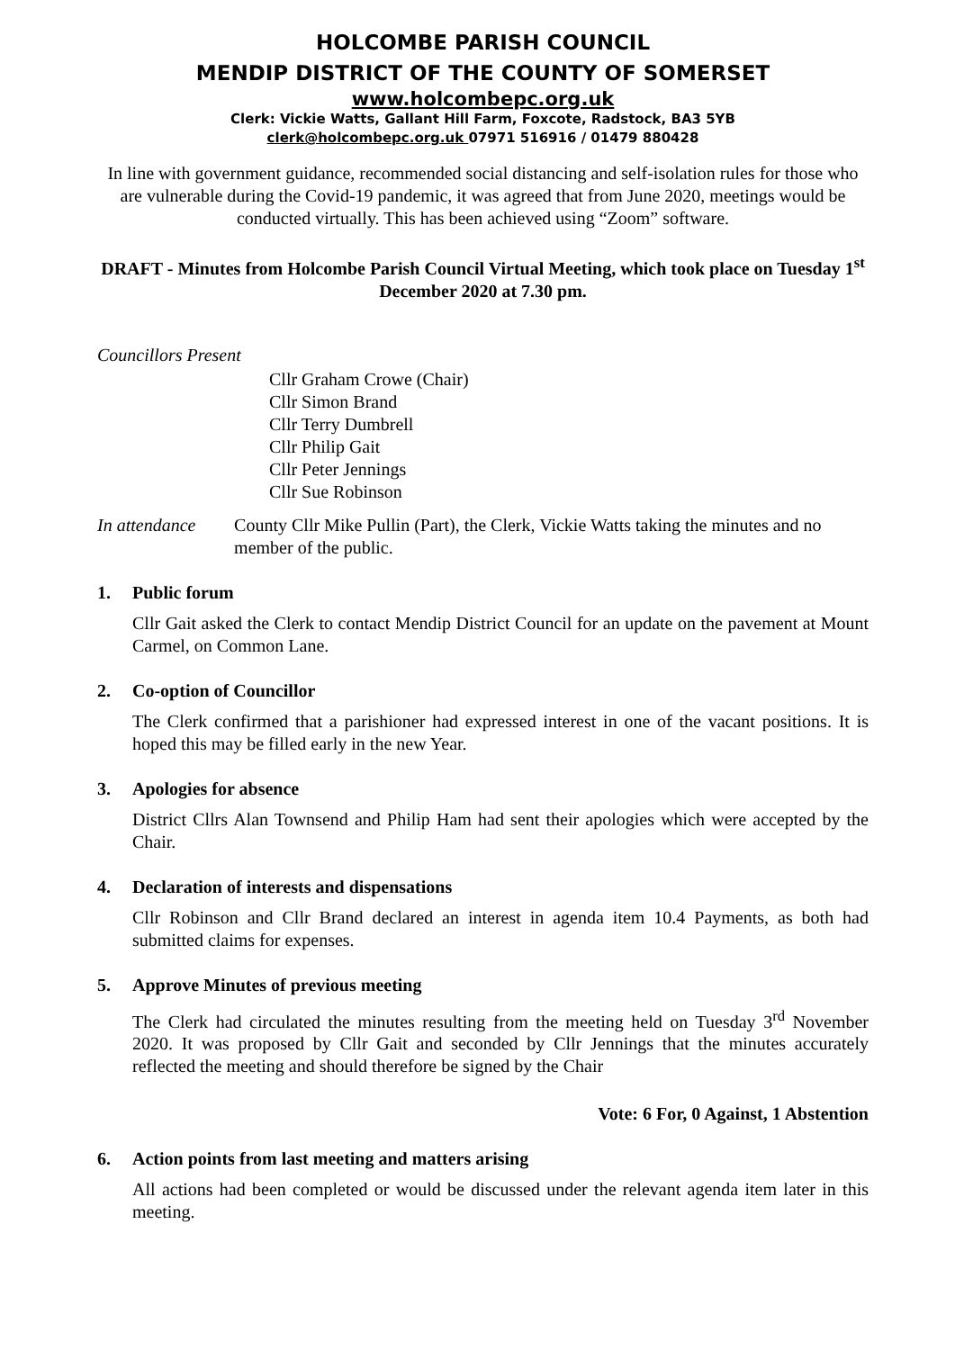HOLCOMBE PARISH COUNCIL
MENDIP DISTRICT OF THE COUNTY OF SOMERSET
www.holcombepc.org.uk
Clerk: Vickie Watts, Gallant Hill Farm, Foxcote, Radstock, BA3 5YB
clerk@holcombepc.org.uk 07971 516916 / 01479 880428
In line with government guidance, recommended social distancing and self-isolation rules for those who are vulnerable during the Covid-19 pandemic, it was agreed that from June 2020, meetings would be conducted virtually. This has been achieved using “Zoom” software.
DRAFT - Minutes from Holcombe Parish Council Virtual Meeting, which took place on Tuesday 1<sup>st</sup> December 2020 at 7.30 pm.
Councillors Present
Cllr Graham Crowe (Chair)
Cllr Simon Brand
Cllr Terry Dumbrell
Cllr Philip Gait
Cllr Peter Jennings
Cllr Sue Robinson
In attendance County Cllr Mike Pullin (Part), the Clerk, Vickie Watts taking the minutes and no member of the public.
1. Public forum
Cllr Gait asked the Clerk to contact Mendip District Council for an update on the pavement at Mount Carmel, on Common Lane.
2. Co-option of Councillor
The Clerk confirmed that a parishioner had expressed interest in one of the vacant positions. It is hoped this may be filled early in the new Year.
3. Apologies for absence
District Cllrs Alan Townsend and Philip Ham had sent their apologies which were accepted by the Chair.
4. Declaration of interests and dispensations
Cllr Robinson and Cllr Brand declared an interest in agenda item 10.4 Payments, as both had submitted claims for expenses.
5. Approve Minutes of previous meeting
The Clerk had circulated the minutes resulting from the meeting held on Tuesday 3<sup>rd</sup> November 2020. It was proposed by Cllr Gait and seconded by Cllr Jennings that the minutes accurately reflected the meeting and should therefore be signed by the Chair
Vote: 6 For, 0 Against, 1 Abstention
6. Action points from last meeting and matters arising
All actions had been completed or would be discussed under the relevant agenda item later in this meeting.